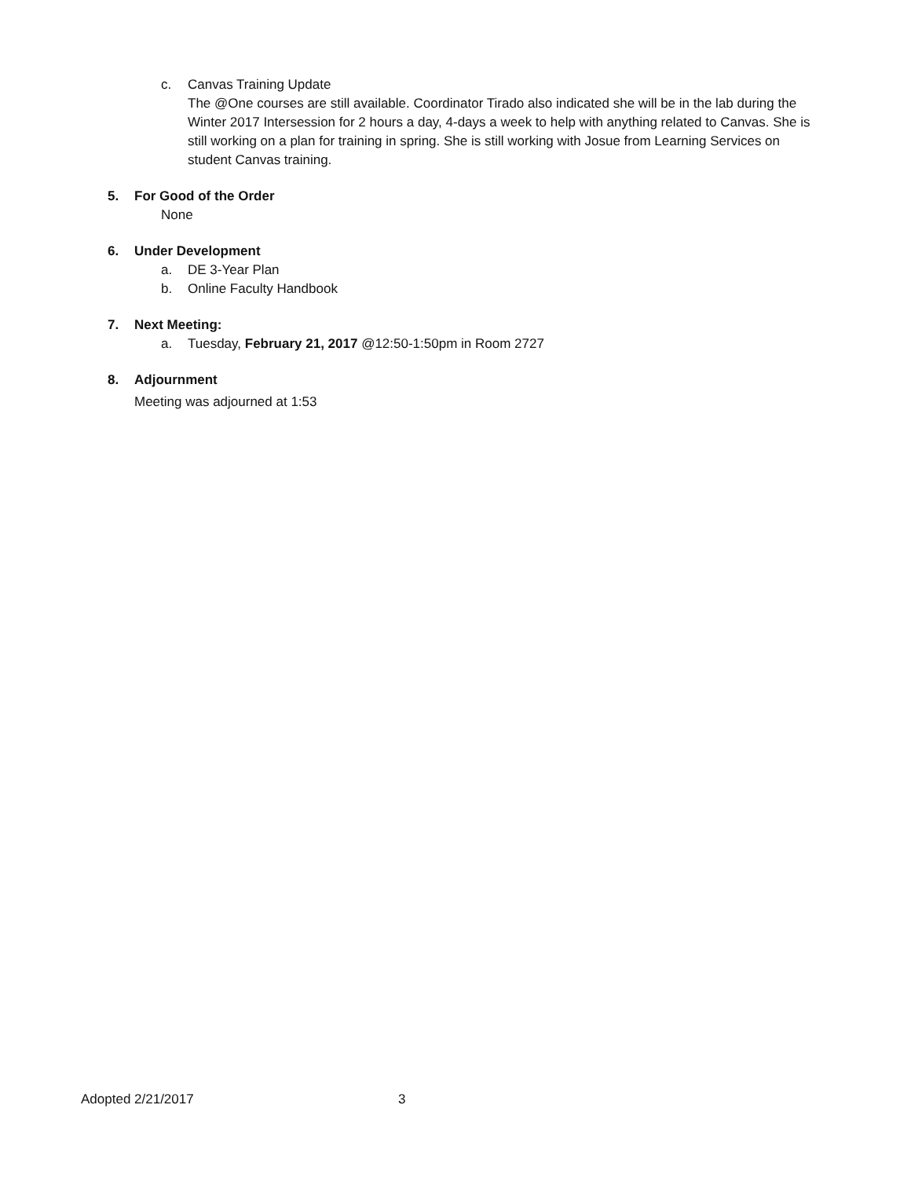c. Canvas Training Update
The @One courses are still available. Coordinator Tirado also indicated she will be in the lab during the Winter 2017 Intersession for 2 hours a day, 4-days a week to help with anything related to Canvas. She is still working on a plan for training in spring. She is still working with Josue from Learning Services on student Canvas training.
5. For Good of the Order
None
6. Under Development
a. DE 3-Year Plan
b. Online Faculty Handbook
7. Next Meeting:
a. Tuesday, February 21, 2017 @12:50-1:50pm in Room 2727
8. Adjournment
Meeting was adjourned at 1:53
Adopted 2/21/2017 3